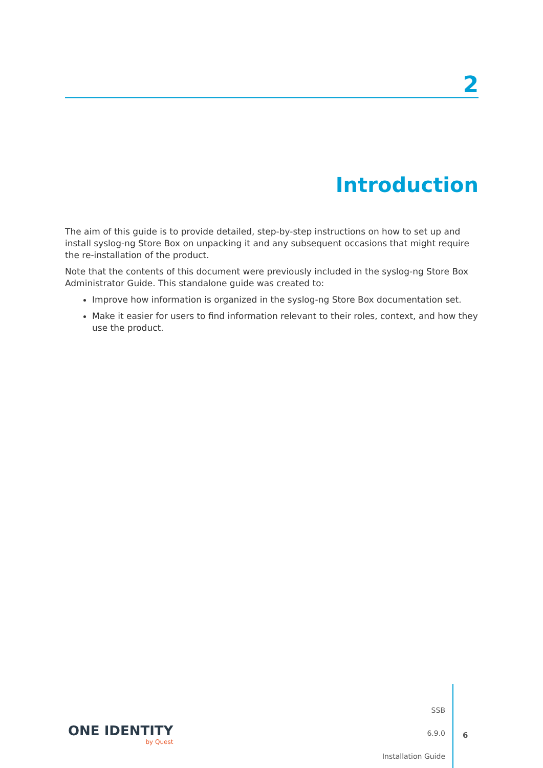2
Introduction
The aim of this guide is to provide detailed, step-by-step instructions on how to set up and install syslog-ng Store Box on unpacking it and any subsequent occasions that might require the re-installation of the product.
Note that the contents of this document were previously included in the syslog-ng Store Box Administrator Guide. This standalone guide was created to:
Improve how information is organized in the syslog-ng Store Box documentation set.
Make it easier for users to find information relevant to their roles, context, and how they use the product.
ONE IDENTITY
by Quest
SSB
6.9.0
Installation Guide
6